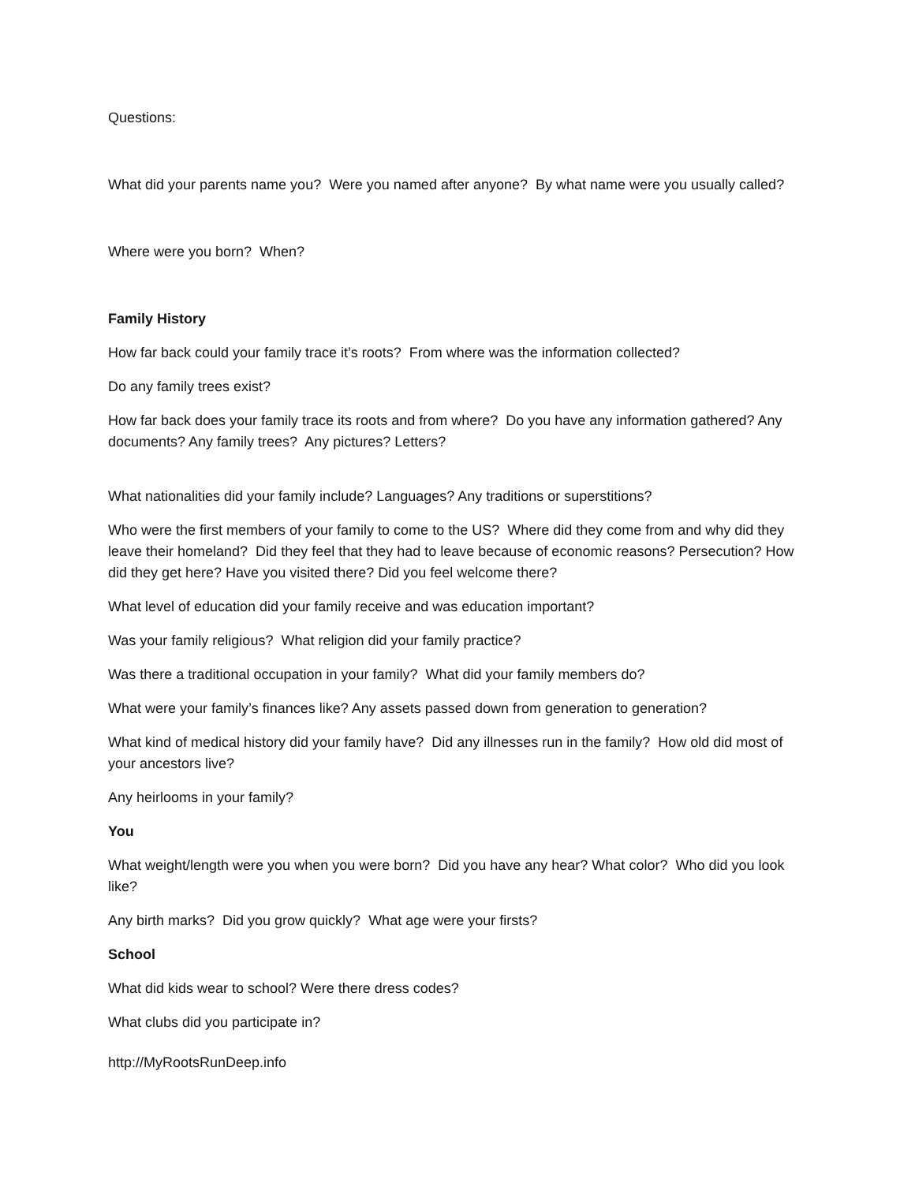Questions:
What did your parents name you? Were you named after anyone? By what name were you usually called?
Where were you born? When?
Family History
How far back could your family trace it’s roots? From where was the information collected?
Do any family trees exist?
How far back does your family trace its roots and from where? Do you have any information gathered? Any documents? Any family trees? Any pictures? Letters?
What nationalities did your family include? Languages? Any traditions or superstitions?
Who were the first members of your family to come to the US? Where did they come from and why did they leave their homeland? Did they feel that they had to leave because of economic reasons? Persecution? How did they get here? Have you visited there? Did you feel welcome there?
What level of education did your family receive and was education important?
Was your family religious? What religion did your family practice?
Was there a traditional occupation in your family? What did your family members do?
What were your family’s finances like? Any assets passed down from generation to generation?
What kind of medical history did your family have? Did any illnesses run in the family? How old did most of your ancestors live?
Any heirlooms in your family?
You
What weight/length were you when you were born? Did you have any hear? What color? Who did you look like?
Any birth marks? Did you grow quickly? What age were your firsts?
School
What did kids wear to school? Were there dress codes?
What clubs did you participate in?
http://MyRootsRunDeep.info